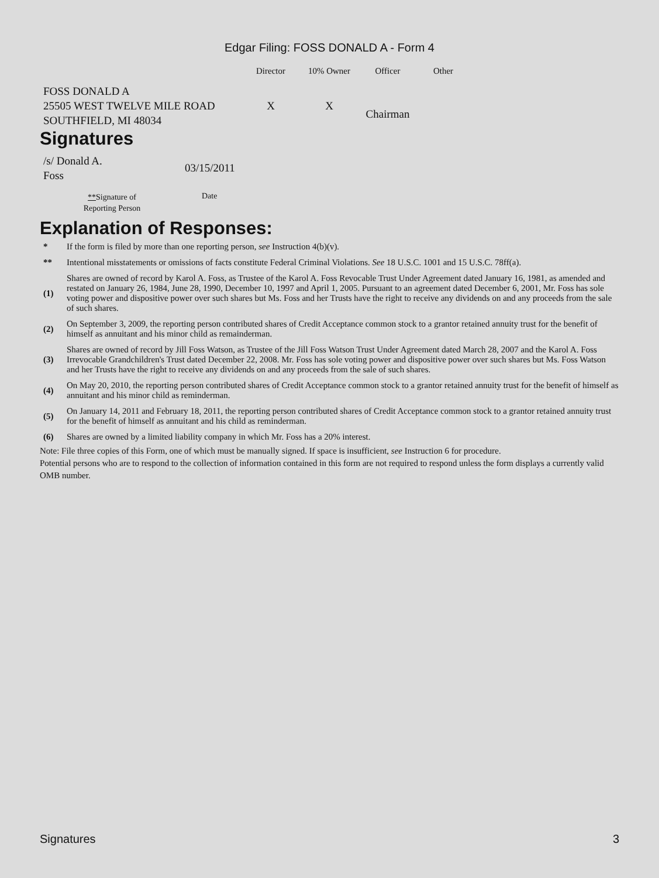Edgar Filing: FOSS DONALD A - Form 4
| | Director | 10% Owner | Officer | Other |
| --- | --- | --- | --- | --- |
| FOSS DONALD A 25505 WEST TWELVE MILE ROAD SOUTHFIELD, MI 48034 | X | X | Chairman | |
Signatures
| /s/ Donald A. Foss | 03/15/2011 |
| ** Signature of Reporting Person | Date |
Explanation of Responses:
| * | If the form is filed by more than one reporting person, see Instruction 4(b)(v). |
| ** | Intentional misstatements or omissions of facts constitute Federal Criminal Violations. See 18 U.S.C. 1001 and 15 U.S.C. 78ff(a). |
| (1) | Shares are owned of record by Karol A. Foss, as Trustee of the Karol A. Foss Revocable Trust Under Agreement dated January 16, 1981, as amended and restated on January 26, 1984, June 28, 1990, December 10, 1997 and April 1, 2005. Pursuant to an agreement dated December 6, 2001, Mr. Foss has sole voting power and dispositive power over such shares but Ms. Foss and her Trusts have the right to receive any dividends on and any proceeds from the sale of such shares. |
| (2) | On September 3, 2009, the reporting person contributed shares of Credit Acceptance common stock to a grantor retained annuity trust for the benefit of himself as annuitant and his minor child as remainderman. |
| (3) | Shares are owned of record by Jill Foss Watson, as Trustee of the Jill Foss Watson Trust Under Agreement dated March 28, 2007 and the Karol A. Foss Irrevocable Grandchildren's Trust dated December 22, 2008. Mr. Foss has sole voting power and dispositive power over such shares but Ms. Foss Watson and her Trusts have the right to receive any dividends on and any proceeds from the sale of such shares. |
| (4) | On May 20, 2010, the reporting person contributed shares of Credit Acceptance common stock to a grantor retained annuity trust for the benefit of himself as annuitant and his minor child as reminderman. |
| (5) | On January 14, 2011 and February 18, 2011, the reporting person contributed shares of Credit Acceptance common stock to a grantor retained annuity trust for the benefit of himself as annuitant and his child as reminderman. |
| (6) | Shares are owned by a limited liability company in which Mr. Foss has a 20% interest. |
Note: File three copies of this Form, one of which must be manually signed. If space is insufficient, see Instruction 6 for procedure.
Potential persons who are to respond to the collection of information contained in this form are not required to respond unless the form displays a currently valid OMB number.
Signatures 3